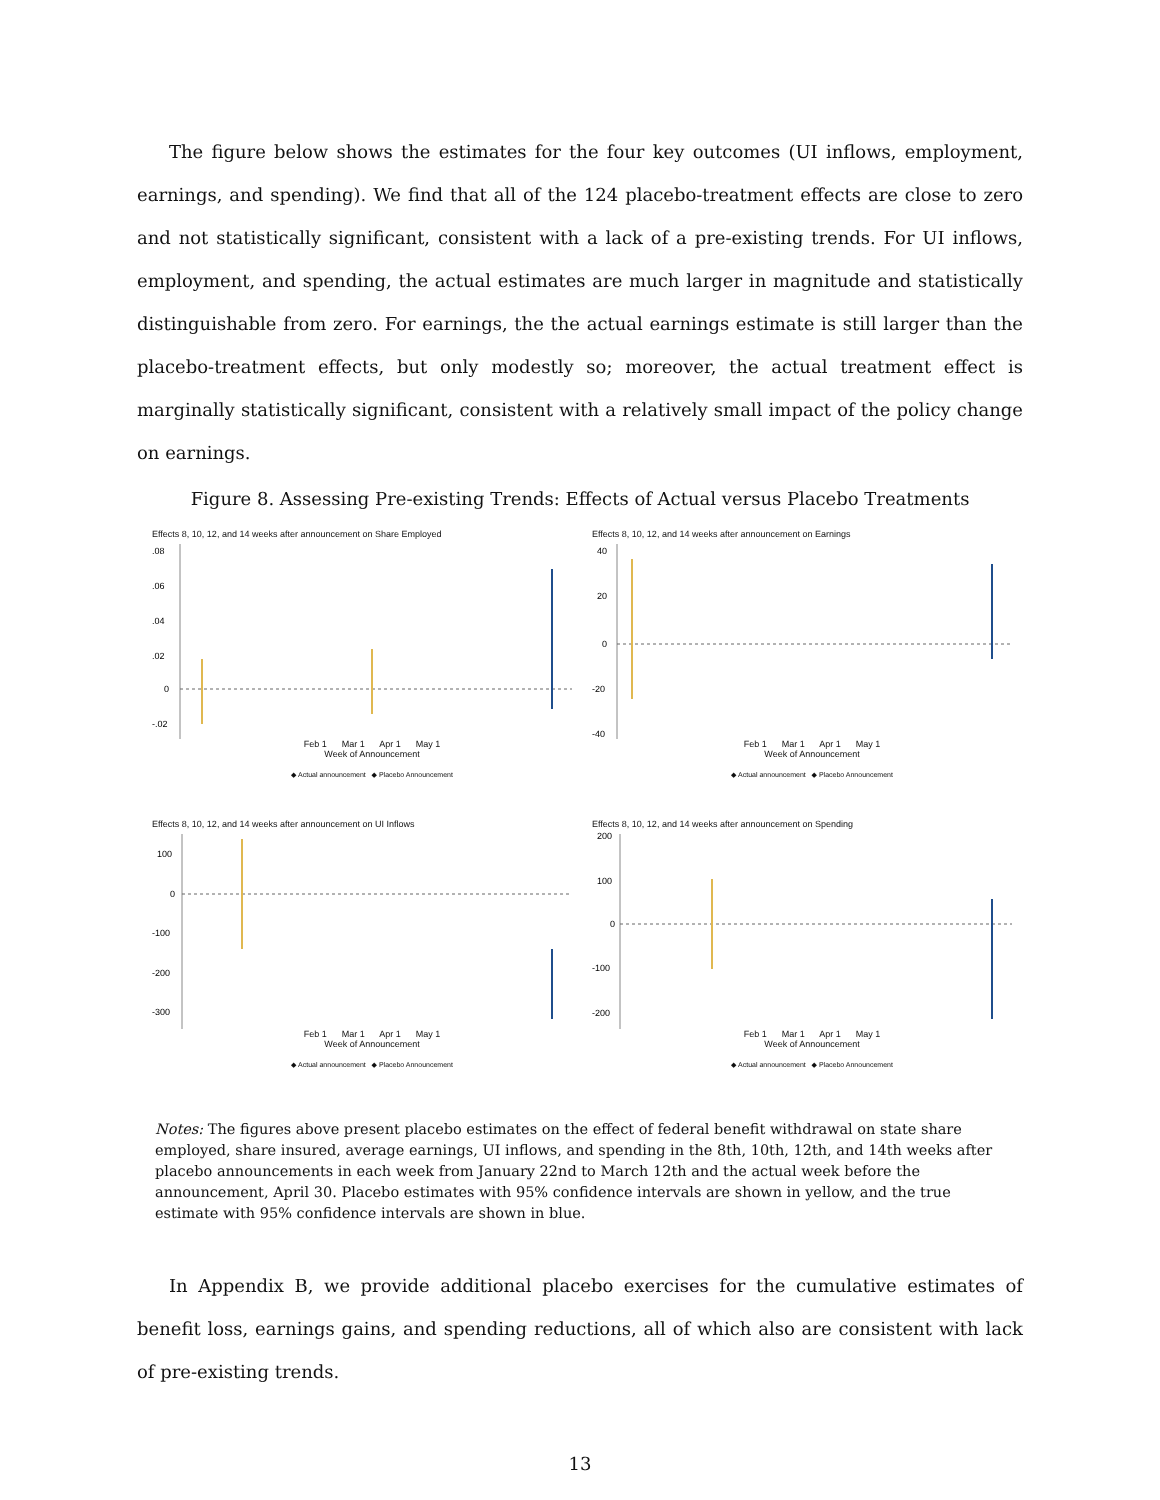The figure below shows the estimates for the four key outcomes (UI inflows, employment, earnings, and spending). We find that all of the 124 placebo-treatment effects are close to zero and not statistically significant, consistent with a lack of a pre-existing trends. For UI inflows, employment, and spending, the actual estimates are much larger in magnitude and statistically distinguishable from zero. For earnings, the the actual earnings estimate is still larger than the placebo-treatment effects, but only modestly so; moreover, the actual treatment effect is marginally statistically significant, consistent with a relatively small impact of the policy change on earnings.
Figure 8. Assessing Pre-existing Trends: Effects of Actual versus Placebo Treatments
Effects 8, 10, 12, and 14 weeks after announcement on Share Employed
.08
.06
.04
.02
0
-.02
Feb 1 Mar 1 Apr 1 May 1
Week of Announcement
◆ Actual announcement ◆ Placebo Announcement
Effects 8, 10, 12, and 14 weeks after announcement on Earnings
40
20
0
-20
-40
Feb 1 Mar 1 Apr 1 May 1
Week of Announcement
◆ Actual announcement ◆ Placebo Announcement
Effects 8, 10, 12, and 14 weeks after announcement on UI Inflows
100
0
-100
-200
-300
Feb 1 Mar 1 Apr 1 May 1
Week of Announcement
◆ Actual announcement ◆ Placebo Announcement
Effects 8, 10, 12, and 14 weeks after announcement on Spending
200
100
0
-100
-200
Feb 1 Mar 1 Apr 1 May 1
Week of Announcement
◆ Actual announcement ◆ Placebo Announcement
Notes: The figures above present placebo estimates on the effect of federal benefit withdrawal on state share employed, share insured, average earnings, UI inflows, and spending in the 8th, 10th, 12th, and 14th weeks after placebo announcements in each week from January 22nd to March 12th and the actual week before the announcement, April 30. Placebo estimates with 95% confidence intervals are shown in yellow, and the true estimate with 95% confidence intervals are shown in blue.
In Appendix B, we provide additional placebo exercises for the cumulative estimates of benefit loss, earnings gains, and spending reductions, all of which also are consistent with lack of pre-existing trends.
13